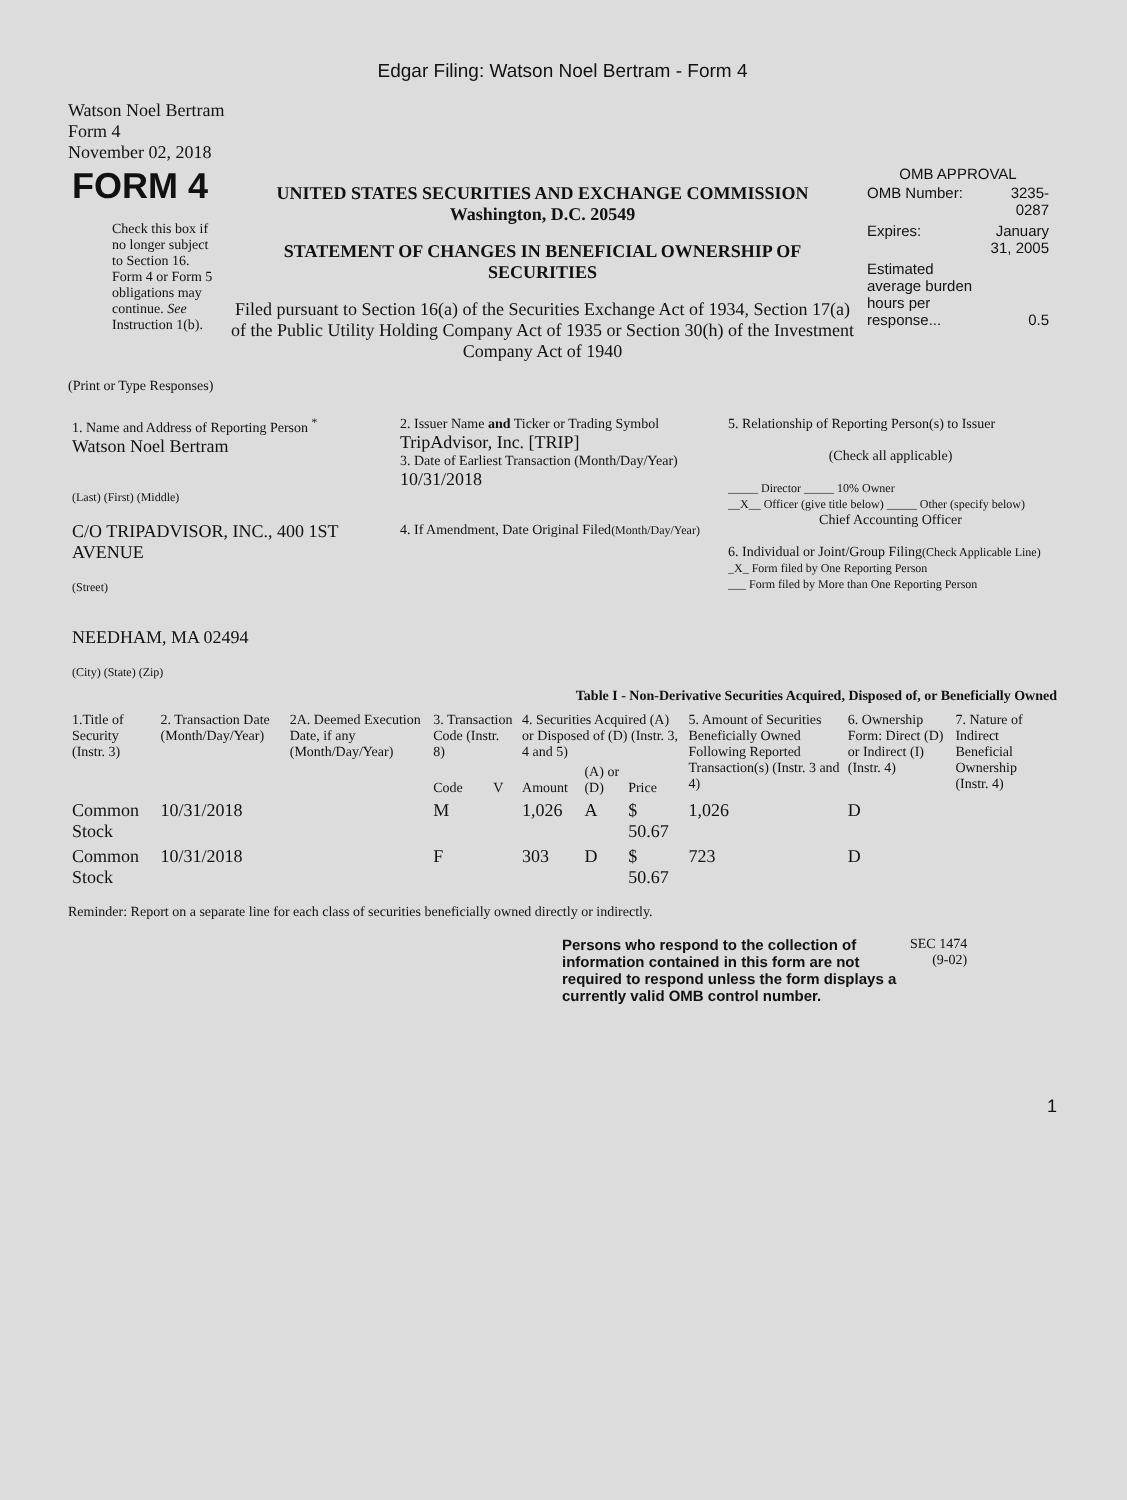Edgar Filing: Watson Noel Bertram - Form 4
Watson Noel Bertram
Form 4
November 02, 2018
| FORM 4 Check this box if no longer subject to Section 16. Form 4 or Form 5 obligations may continue. See Instruction 1(b). | UNITED STATES SECURITIES AND EXCHANGE COMMISSION Washington, D.C. 20549 STATEMENT OF CHANGES IN BENEFICIAL OWNERSHIP OF SECURITIES Filed pursuant to Section 16(a) of the Securities Exchange Act of 1934, Section 17(a) of the Public Utility Holding Company Act of 1935 or Section 30(h) of the Investment Company Act of 1940 | OMB APPROVAL / OMB Number: / 3235-0287 / / Expires: / January 31, 2005 / / Estimated average burden hours per response... / 0.5 / |
(Print or Type Responses)
| 1. Name and Address of Reporting Person <sup>*</sup> Watson Noel Bertram (Last) (First) (Middle) C/O TRIPADVISOR, INC., 400 1ST AVENUE (Street) NEEDHAM, MA 02494 (City) (State) (Zip) | 2. Issuer Name and Ticker or Trading Symbol TripAdvisor, Inc. [TRIP] 3. Date of Earliest Transaction (Month/Day/Year) 10/31/2018 4. If Amendment, Date Original Filed (Month/Day/Year) | 5. Relationship of Reporting Person(s) to Issuer (Check all applicable) _____ Director _____ 10% Owner __X__ Officer (give title below) _____ Other (specify below) Chief Accounting Officer 6. Individual or Joint/Group Filing (Check Applicable Line) _X_ Form filed by One Reporting Person ___ Form filed by More than One Reporting Person |
Table I - Non-Derivative Securities Acquired, Disposed of, or Beneficially Owned
| 1.Title of Security (Instr. 3) | 2. Transaction Date (Month/Day/Year) | 2A. Deemed Execution Date, if any (Month/Day/Year) | 3. Transaction Code (Instr. 8) | | 4. Securities Acquired (A) or Disposed of (D) (Instr. 3, 4 and 5) | | | 5. Amount of Securities Beneficially Owned Following Reported Transaction(s) (Instr. 3 and 4) | 6. Ownership Form: Direct (D) or Indirect (I) (Instr. 4) | 7. Nature of Indirect Beneficial Ownership (Instr. 4) |
| --- | --- | --- | --- | --- | --- | --- | --- | --- | --- | --- |
| | | | Code | V | Amount | (A) or (D) | Price | | | |
| Common Stock | 10/31/2018 | | M | | 1,026 | A | $ 50.67 | 1,026 | D | |
| Common Stock | 10/31/2018 | | F | | 303 | D | $ 50.67 | 723 | D | |
Reminder: Report on a separate line for each class of securities beneficially owned directly or indirectly.
| Persons who respond to the collection of information contained in this form are not required to respond unless the form displays a currently valid OMB control number. | SEC 1474 (9-02) |
1